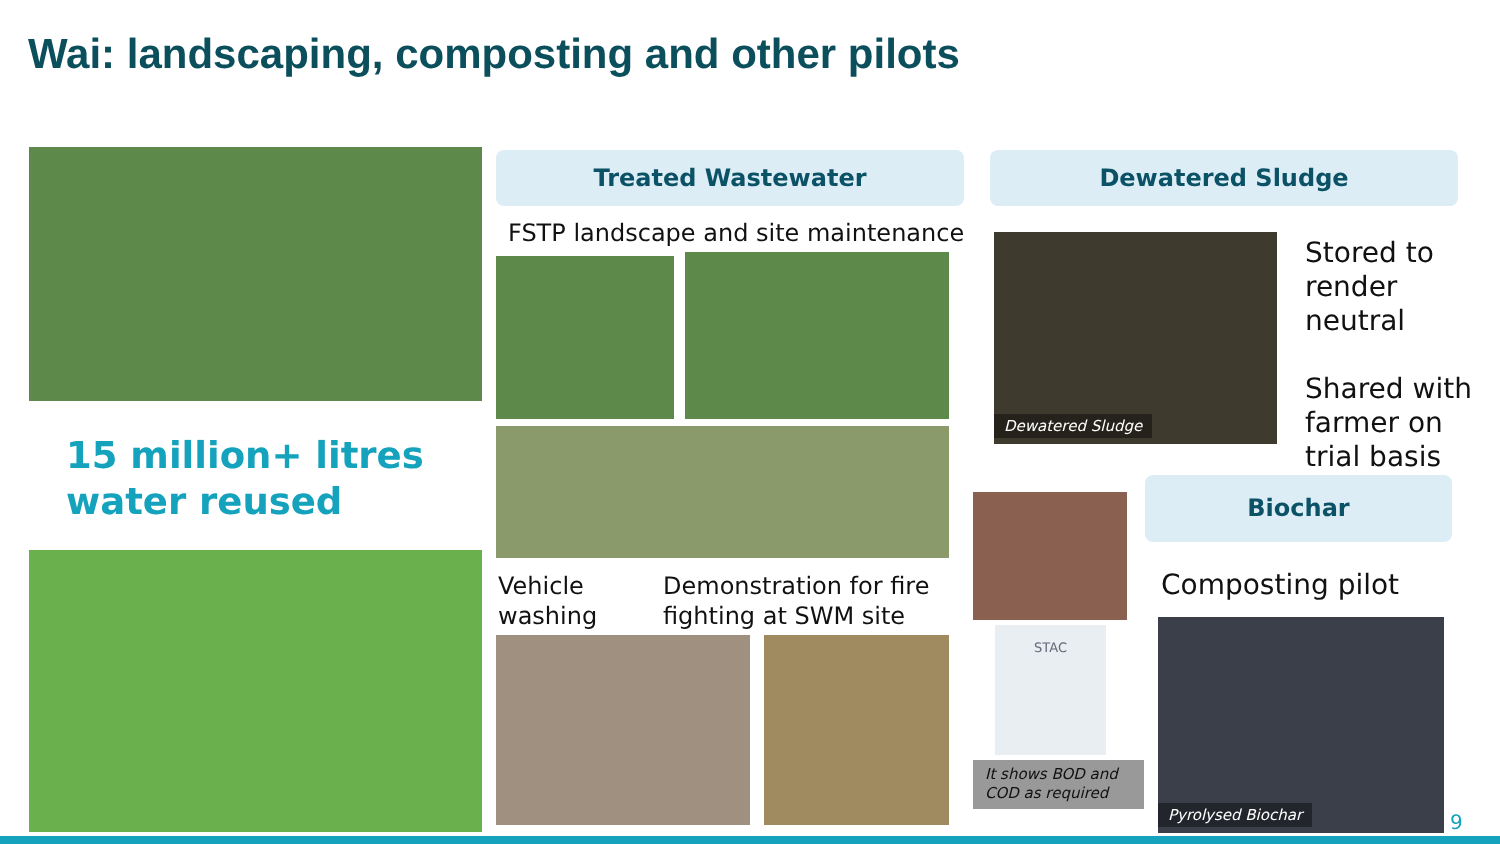Wai: landscaping, composting and other pilots
15 million+ litres
water reused
Treated Wastewater
FSTP landscape and site maintenance
Vehicle
washing
Demonstration for fire
fighting at SWM site
Dewatered Sludge
Dewatered Sludge
Stored to
render
neutral
Shared with
farmer on
trial basis
STAC
It shows BOD and COD as required
Biochar
Composting pilot
Pyrolysed Biochar
9